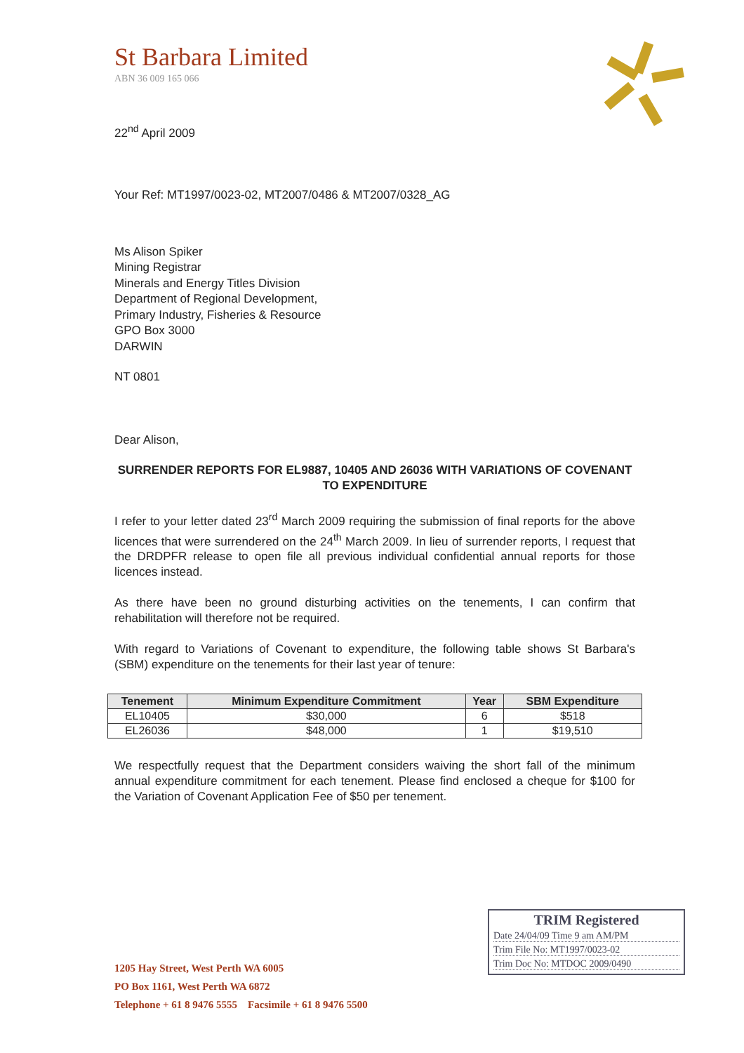St Barbara Limited
ABN 36 009 165 066
22<sup>nd</sup> April 2009
Your Ref: MT1997/0023-02, MT2007/0486 & MT2007/0328_AG
Ms Alison Spiker
Mining Registrar
Minerals and Energy Titles Division
Department of Regional Development,
Primary Industry, Fisheries & Resource
GPO Box 3000
DARWIN
NT 0801
Dear Alison,
SURRENDER REPORTS FOR EL9887, 10405 AND 26036 WITH VARIATIONS OF COVENANT TO EXPENDITURE
I refer to your letter dated 23<sup>rd</sup> March 2009 requiring the submission of final reports for the above licences that were surrendered on the 24<sup>th</sup> March 2009. In lieu of surrender reports, I request that the DRDPFR release to open file all previous individual confidential annual reports for those licences instead.
As there have been no ground disturbing activities on the tenements, I can confirm that rehabilitation will therefore not be required.
With regard to Variations of Covenant to expenditure, the following table shows St Barbara's (SBM) expenditure on the tenements for their last year of tenure:
| Tenement | Minimum Expenditure Commitment | Year | SBM Expenditure |
| --- | --- | --- | --- |
| EL10405 | $30,000 | 6 | $518 |
| EL26036 | $48,000 | 1 | $19,510 |
We respectfully request that the Department considers waiving the short fall of the minimum annual expenditure commitment for each tenement. Please find enclosed a cheque for $100 for the Variation of Covenant Application Fee of $50 per tenement.
1205 Hay Street, West Perth WA 6005
PO Box 1161, West Perth WA 6872
Telephone + 61 8 9476 5555 Facsimile + 61 8 9476 5500
TRIM Registered
Date 24/04/09 Time 9 am AM/PM
Trim File No: MT1997/0023-02
Trim Doc No: MTDOC 2009/0490